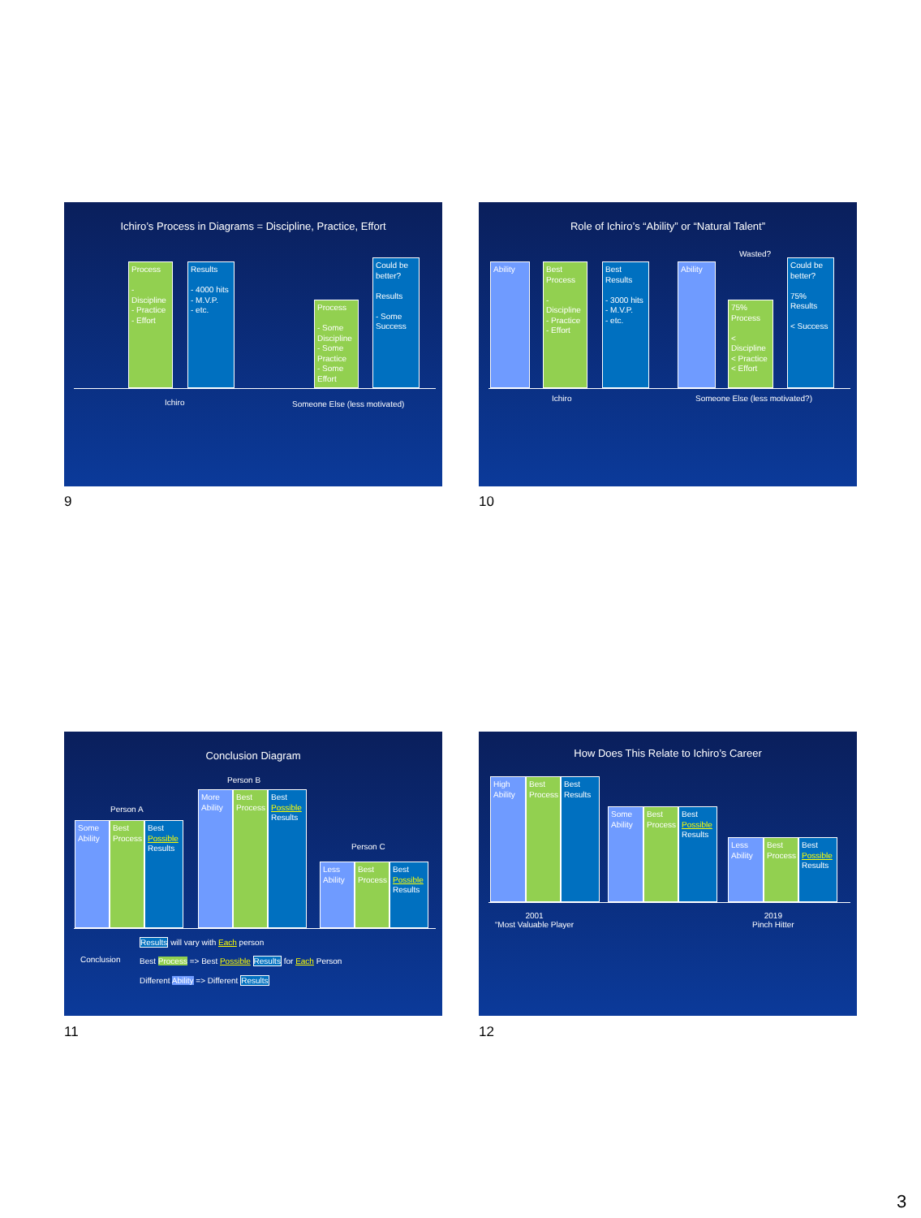Ichiro’s Process in Diagrams = Discipline, Practice, Effort
Process
- Discipline
- Practice
- Effort
Results
- 4000 hits
- M.V.P.
- etc.
Process
- Some Discipline
- Some Practice
- Some Effort
Could be better?
Results
- Some Success
Ichiro Someone Else (less motivated)
9
Role of Ichiro’s “Ability” or “Natural Talent”
Ability
Best Process
- Discipline
- Practice
- Effort
Best Results
- 3000 hits
- M.V.P.
- etc.
Ability
Wasted?
75% Process
< Discipline
< Practice
< Effort
Could be better?
75% Results
< Success
Ichiro Someone Else (less motivated?)
10
Conclusion Diagram
Person A
Some Ability
Best Process
Best Possible Results
Person B
More Ability
Best Process
Best Possible Results
Person C
Less Ability
Best Process
Best Possible Results
Conclusion
Results will vary with Each person
Best Process => Best Possible Results for Each Person
Different Ability => Different Results
11
How Does This Relate to Ichiro’s Career
High Ability
Best Process
Best Results
Some Ability
Best Process
Best Possible Results
Less Ability
Best Process
Best Possible Results
2001
“Most Valuable Player
2019
Pinch Hitter
12
3